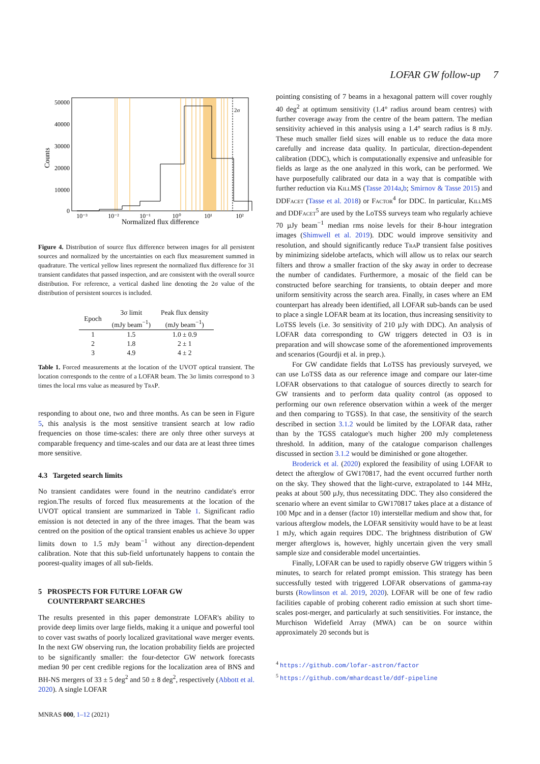LOFAR GW follow-up 7
2σ
50000
40000
30000
20000
10000
0
10⁻³
10⁻²
10⁻¹
10⁰
10¹
10²
Normalized flux difference
Counts
Figure 4. Distribution of source flux difference between images for all persistent sources and normalized by the uncertainties on each flux measurement summed in quadrature. The vertical yellow lines represent the normalized flux difference for 31 transient candidates that passed inspection, and are consistent with the overall source distribution. For reference, a vertical dashed line denoting the 2σ value of the distribution of persistent sources is included.
| Epoch | 3σ limit (mJy beam<sup>−1</sup>) | Peak flux density (mJy beam<sup>−1</sup>) |
| --- | --- | --- |
| 1 | 1.5 | 1.0 ± 0.9 |
| 2 | 1.8 | 2 ± 1 |
| 3 | 4.9 | 4 ± 2 |
Table 1. Forced measurements at the location of the UVOT optical transient. The location corresponds to the centre of a LOFAR beam. The 3σ limits correspond to 3 times the local rms value as measured by TraP.
responding to about one, two and three months. As can be seen in Figure 5, this analysis is the most sensitive transient search at low radio frequencies on those time-scales: there are only three other surveys at comparable frequency and time-scales and our data are at least three times more sensitive.
4.3 Targeted search limits
No transient candidates were found in the neutrino candidate's error region.The results of forced flux measurements at the location of the UVOT optical transient are summarized in Table 1. Significant radio emission is not detected in any of the three images. That the beam was centred on the position of the optical transient enables us achieve 3σ upper limits down to 1.5 mJy beam<sup>−1</sup> without any direction-dependent calibration. Note that this sub-field unfortunately happens to contain the poorest-quality images of all sub-fields.
5 PROSPECTS FOR FUTURE LOFAR GW
COUNTERPART SEARCHES
The results presented in this paper demonstrate LOFAR's ability to provide deep limits over large fields, making it a unique and powerful tool to cover vast swaths of poorly localized gravitational wave merger events. In the next GW observing run, the location probability fields are projected to be significantly smaller: the four-detector GW network forecasts median 90 per cent credible regions for the localization area of BNS and BH-NS mergers of 33 ± 5 deg<sup>2</sup> and 50 ± 8 deg<sup>2</sup>, respectively (Abbott et al. 2020). A single LOFAR
MNRAS 000, 1–12 (2021)
pointing consisting of 7 beams in a hexagonal pattern will cover roughly 40 deg<sup>2</sup> at optimum sensitivity (1.4° radius around beam centres) with further coverage away from the centre of the beam pattern. The median sensitivity achieved in this analysis using a 1.4° search radius is 8 mJy. These much smaller field sizes will enable us to reduce the data more carefully and increase data quality. In particular, direction-dependent calibration (DDC), which is computationally expensive and unfeasible for fields as large as the one analyzed in this work, can be performed. We have purposefully calibrated our data in a way that is compatible with further reduction via KillMS (Tasse 2014a,b; Smirnov & Tasse 2015) and DDFacet (Tasse et al. 2018) or Factor<sup>4</sup> for DDC. In particular, KillMS and DDFacet<sup>5</sup> are used by the LoTSS surveys team who regularly achieve 70 µJy beam<sup>−1</sup> median rms noise levels for their 8-hour integration images (Shimwell et al. 2019). DDC would improve sensitivity and resolution, and should significantly reduce TraP transient false positives by minimizing sidelobe artefacts, which will allow us to relax our search filters and throw a smaller fraction of the sky away in order to decrease the number of candidates. Furthermore, a mosaic of the field can be constructed before searching for transients, to obtain deeper and more uniform sensitivity across the search area. Finally, in cases where an EM counterpart has already been identified, all LOFAR sub-bands can be used to place a single LOFAR beam at its location, thus increasing sensitivity to LoTSS levels (i.e. 3σ sensitivity of 210 µJy with DDC). An analysis of LOFAR data corresponding to GW triggers detected in O3 is in preparation and will showcase some of the aforementioned improvements and scenarios (Gourdji et al. in prep.).
For GW candidate fields that LoTSS has previously surveyed, we can use LoTSS data as our reference image and compare our later-time LOFAR observations to that catalogue of sources directly to search for GW transients and to perform data quality control (as opposed to performing our own reference observation within a week of the merger and then comparing to TGSS). In that case, the sensitivity of the search described in section 3.1.2 would be limited by the LOFAR data, rather than by the TGSS catalogue's much higher 200 mJy completeness threshold. In addition, many of the catalogue comparison challenges discussed in section 3.1.2 would be diminished or gone altogether.
Broderick et al. (2020) explored the feasibility of using LOFAR to detect the afterglow of GW170817, had the event occurred further north on the sky. They showed that the light-curve, extrapolated to 144 MHz, peaks at about 500 µJy, thus necessitating DDC. They also considered the scenario where an event similar to GW170817 takes place at a distance of 100 Mpc and in a denser (factor 10) interstellar medium and show that, for various afterglow models, the LOFAR sensitivity would have to be at least 1 mJy, which again requires DDC. The brightness distribution of GW merger afterglows is, however, highly uncertain given the very small sample size and considerable model uncertainties.
Finally, LOFAR can be used to rapidly observe GW triggers within 5 minutes, to search for related prompt emission. This strategy has been successfully tested with triggered LOFAR observations of gamma-ray bursts (Rowlinson et al. 2019, 2020). LOFAR will be one of few radio facilities capable of probing coherent radio emission at such short time-scales post-merger, and particularly at such sensitivities. For instance, the Murchison Widefield Array (MWA) can be on source within approximately 20 seconds but is
<sup>4</sup> https://github.com/lofar-astron/factor
<sup>5</sup> https://github.com/mhardcastle/ddf-pipeline